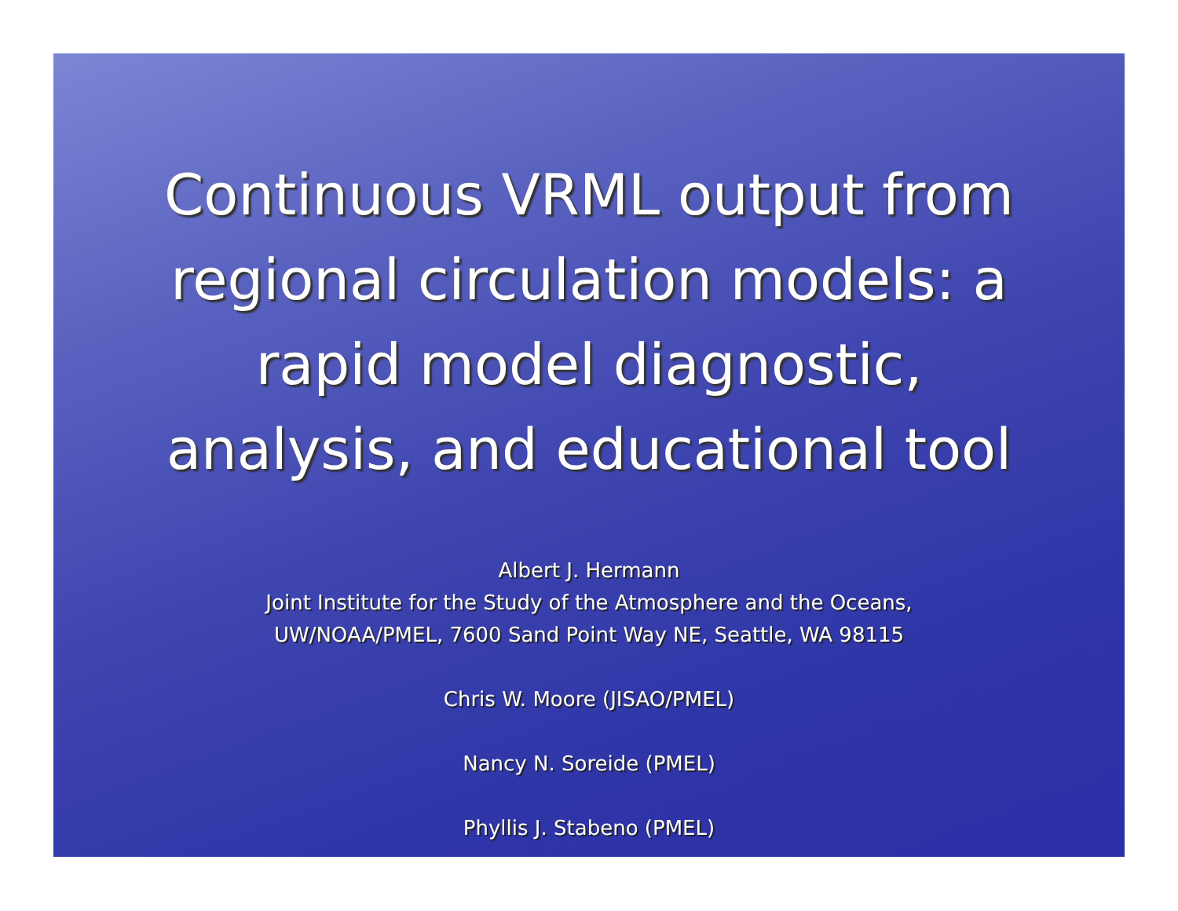Continuous VRML output from
regional circulation models: a
rapid model diagnostic,
analysis, and educational tool
Albert J. Hermann
Joint Institute for the Study of the Atmosphere and the Oceans,
UW/NOAA/PMEL, 7600 Sand Point Way NE, Seattle, WA 98115
Chris W. Moore (JISAO/PMEL)
Nancy N. Soreide (PMEL)
Phyllis J. Stabeno (PMEL)